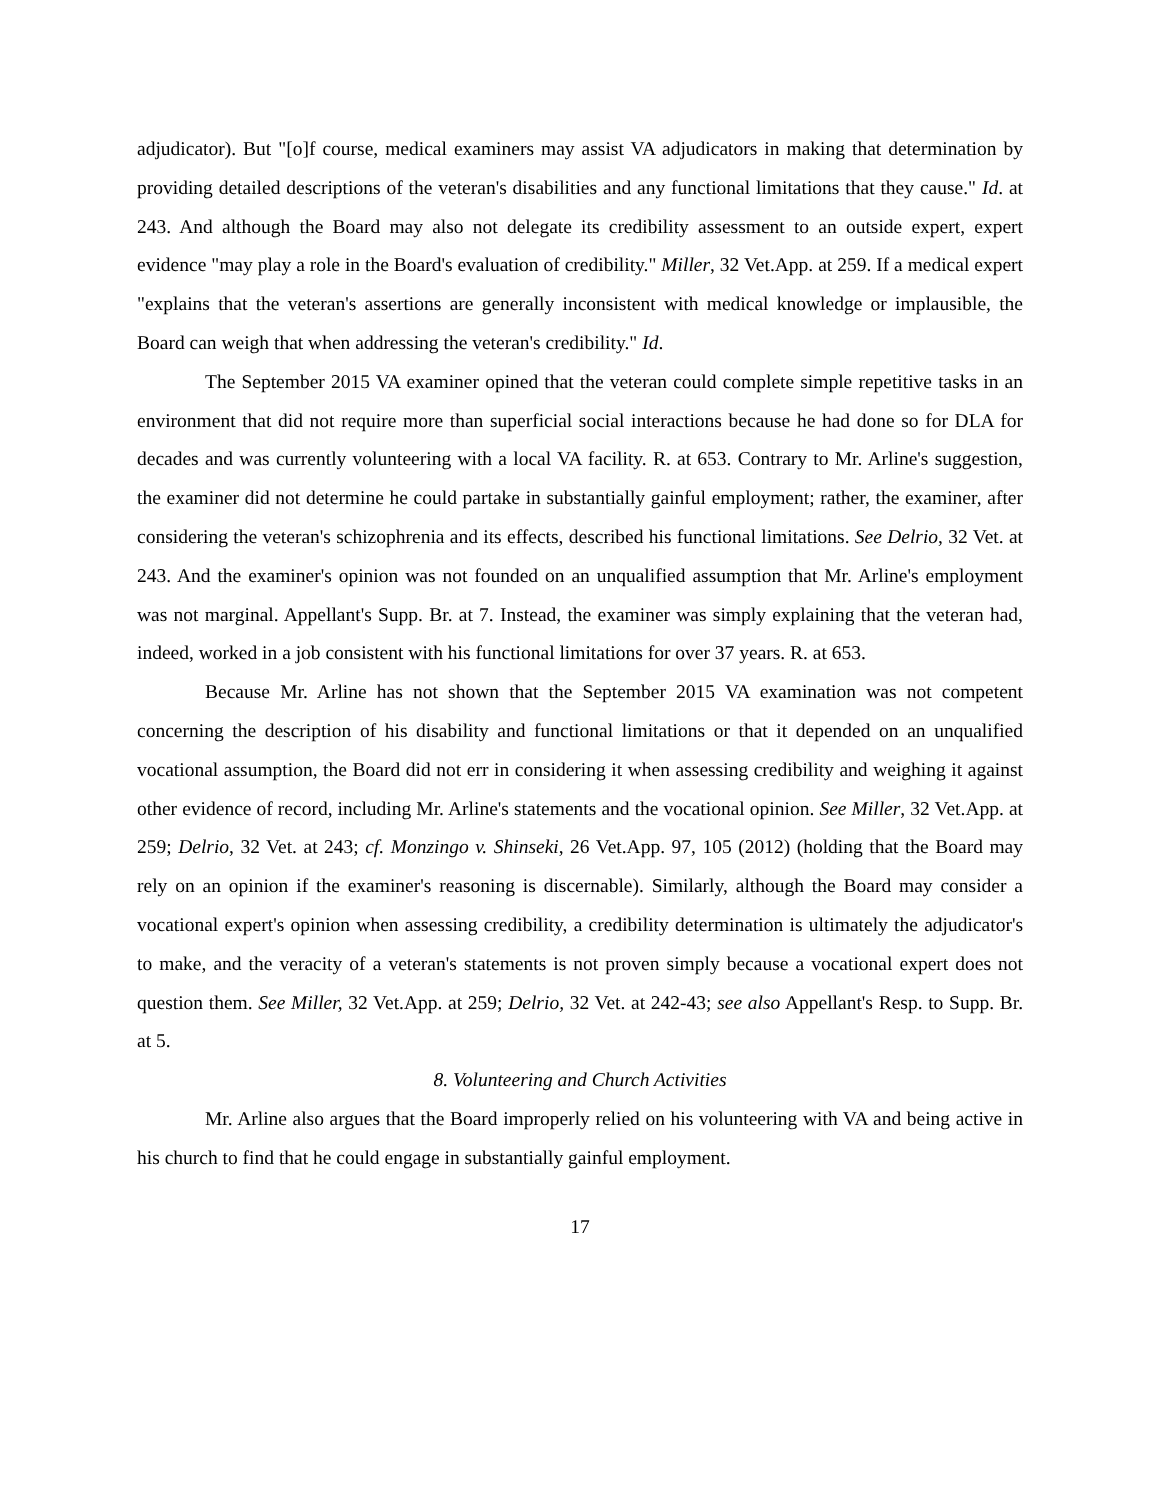adjudicator). But "[o]f course, medical examiners may assist VA adjudicators in making that determination by providing detailed descriptions of the veteran's disabilities and any functional limitations that they cause." Id. at 243. And although the Board may also not delegate its credibility assessment to an outside expert, expert evidence "may play a role in the Board's evaluation of credibility." Miller, 32 Vet.App. at 259. If a medical expert "explains that the veteran's assertions are generally inconsistent with medical knowledge or implausible, the Board can weigh that when addressing the veteran's credibility." Id.
The September 2015 VA examiner opined that the veteran could complete simple repetitive tasks in an environment that did not require more than superficial social interactions because he had done so for DLA for decades and was currently volunteering with a local VA facility. R. at 653. Contrary to Mr. Arline's suggestion, the examiner did not determine he could partake in substantially gainful employment; rather, the examiner, after considering the veteran's schizophrenia and its effects, described his functional limitations. See Delrio, 32 Vet. at 243. And the examiner's opinion was not founded on an unqualified assumption that Mr. Arline's employment was not marginal. Appellant's Supp. Br. at 7. Instead, the examiner was simply explaining that the veteran had, indeed, worked in a job consistent with his functional limitations for over 37 years. R. at 653.
Because Mr. Arline has not shown that the September 2015 VA examination was not competent concerning the description of his disability and functional limitations or that it depended on an unqualified vocational assumption, the Board did not err in considering it when assessing credibility and weighing it against other evidence of record, including Mr. Arline's statements and the vocational opinion. See Miller, 32 Vet.App. at 259; Delrio, 32 Vet. at 243; cf. Monzingo v. Shinseki, 26 Vet.App. 97, 105 (2012) (holding that the Board may rely on an opinion if the examiner's reasoning is discernable). Similarly, although the Board may consider a vocational expert's opinion when assessing credibility, a credibility determination is ultimately the adjudicator's to make, and the veracity of a veteran's statements is not proven simply because a vocational expert does not question them. See Miller, 32 Vet.App. at 259; Delrio, 32 Vet. at 242-43; see also Appellant's Resp. to Supp. Br. at 5.
8. Volunteering and Church Activities
Mr. Arline also argues that the Board improperly relied on his volunteering with VA and being active in his church to find that he could engage in substantially gainful employment.
17